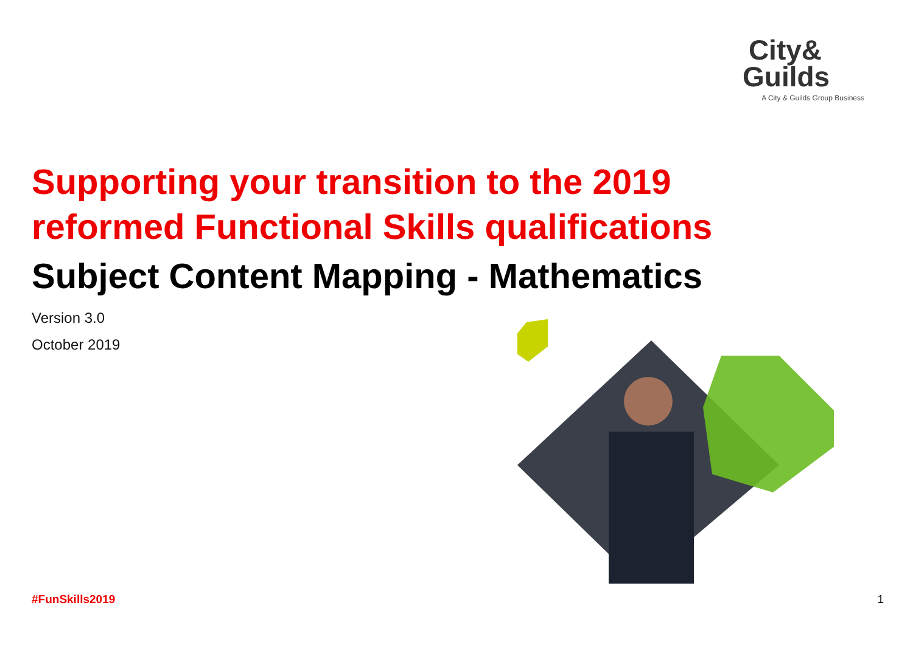City&
Guilds
A City & Guilds Group Business
Supporting your transition to the 2019
reformed Functional Skills qualifications
Subject Content Mapping - Mathematics
Version 3.0
October 2019
#FunSkills2019 1